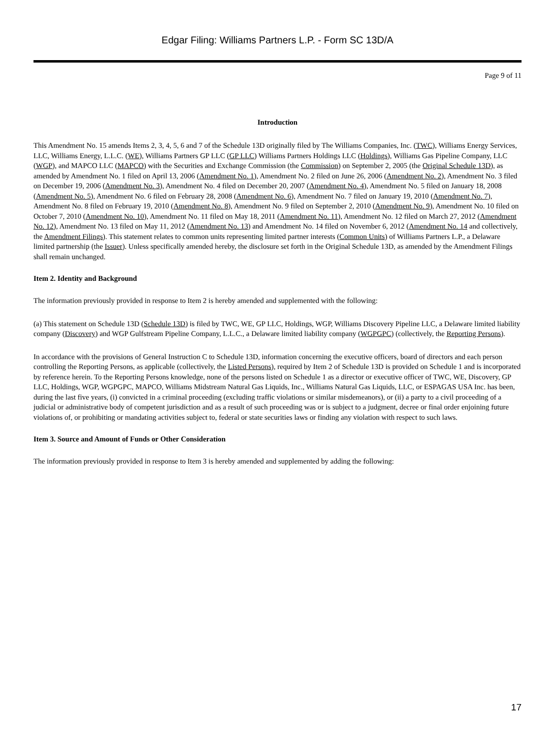Edgar Filing: Williams Partners L.P. - Form SC 13D/A
Page 9 of 11
Introduction
This Amendment No. 15 amends Items 2, 3, 4, 5, 6 and 7 of the Schedule 13D originally filed by The Williams Companies, Inc. (TWC), Williams Energy Services, LLC, Williams Energy, L.L.C. (WE), Williams Partners GP LLC (GP LLC) Williams Partners Holdings LLC (Holdings), Williams Gas Pipeline Company, LLC (WGP), and MAPCO LLC (MAPCO) with the Securities and Exchange Commission (the Commission) on September 2, 2005 (the Original Schedule 13D), as amended by Amendment No. 1 filed on April 13, 2006 (Amendment No. 1), Amendment No. 2 filed on June 26, 2006 (Amendment No. 2), Amendment No. 3 filed on December 19, 2006 (Amendment No. 3), Amendment No. 4 filed on December 20, 2007 (Amendment No. 4), Amendment No. 5 filed on January 18, 2008 (Amendment No. 5), Amendment No. 6 filed on February 28, 2008 (Amendment No. 6), Amendment No. 7 filed on January 19, 2010 (Amendment No. 7), Amendment No. 8 filed on February 19, 2010 (Amendment No. 8), Amendment No. 9 filed on September 2, 2010 (Amendment No. 9), Amendment No. 10 filed on October 7, 2010 (Amendment No. 10), Amendment No. 11 filed on May 18, 2011 (Amendment No. 11), Amendment No. 12 filed on March 27, 2012 (Amendment No. 12), Amendment No. 13 filed on May 11, 2012 (Amendment No. 13) and Amendment No. 14 filed on November 6, 2012 (Amendment No. 14 and collectively, the Amendment Filings). This statement relates to common units representing limited partner interests (Common Units) of Williams Partners L.P., a Delaware limited partnership (the Issuer). Unless specifically amended hereby, the disclosure set forth in the Original Schedule 13D, as amended by the Amendment Filings shall remain unchanged.
Item 2. Identity and Background
The information previously provided in response to Item 2 is hereby amended and supplemented with the following:
(a) This statement on Schedule 13D (Schedule 13D) is filed by TWC, WE, GP LLC, Holdings, WGP, Williams Discovery Pipeline LLC, a Delaware limited liability company (Discovery) and WGP Gulfstream Pipeline Company, L.L.C., a Delaware limited liability company (WGPGPC) (collectively, the Reporting Persons).
In accordance with the provisions of General Instruction C to Schedule 13D, information concerning the executive officers, board of directors and each person controlling the Reporting Persons, as applicable (collectively, the Listed Persons), required by Item 2 of Schedule 13D is provided on Schedule 1 and is incorporated by reference herein. To the Reporting Persons knowledge, none of the persons listed on Schedule 1 as a director or executive officer of TWC, WE, Discovery, GP LLC, Holdings, WGP, WGPGPC, MAPCO, Williams Midstream Natural Gas Liquids, Inc., Williams Natural Gas Liquids, LLC, or ESPAGAS USA Inc. has been, during the last five years, (i) convicted in a criminal proceeding (excluding traffic violations or similar misdemeanors), or (ii) a party to a civil proceeding of a judicial or administrative body of competent jurisdiction and as a result of such proceeding was or is subject to a judgment, decree or final order enjoining future violations of, or prohibiting or mandating activities subject to, federal or state securities laws or finding any violation with respect to such laws.
Item 3. Source and Amount of Funds or Other Consideration
The information previously provided in response to Item 3 is hereby amended and supplemented by adding the following:
17